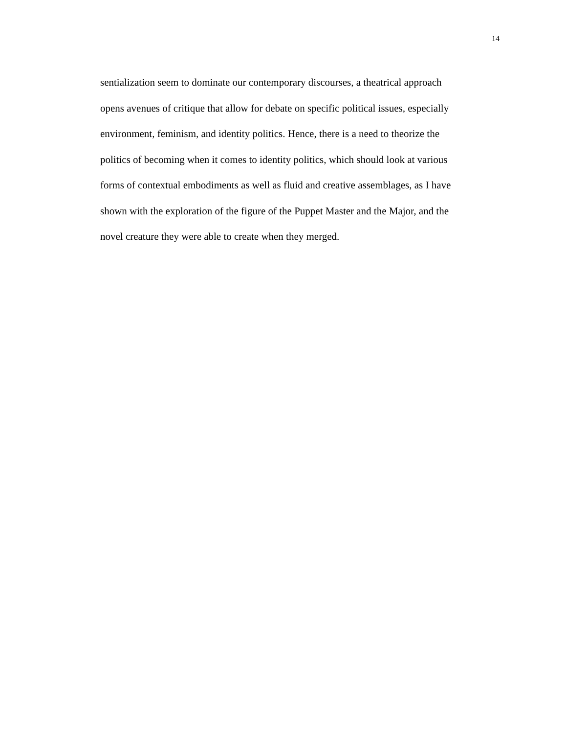14
sentialization seem to dominate our contemporary discourses, a theatrical approach
opens avenues of critique that allow for debate on specific political issues, especially
environment, feminism, and identity politics. Hence, there is a need to theorize the
politics of becoming when it comes to identity politics, which should look at various
forms of contextual embodiments as well as fluid and creative assemblages, as I have
shown with the exploration of the figure of the Puppet Master and the Major, and the
novel creature they were able to create when they merged.